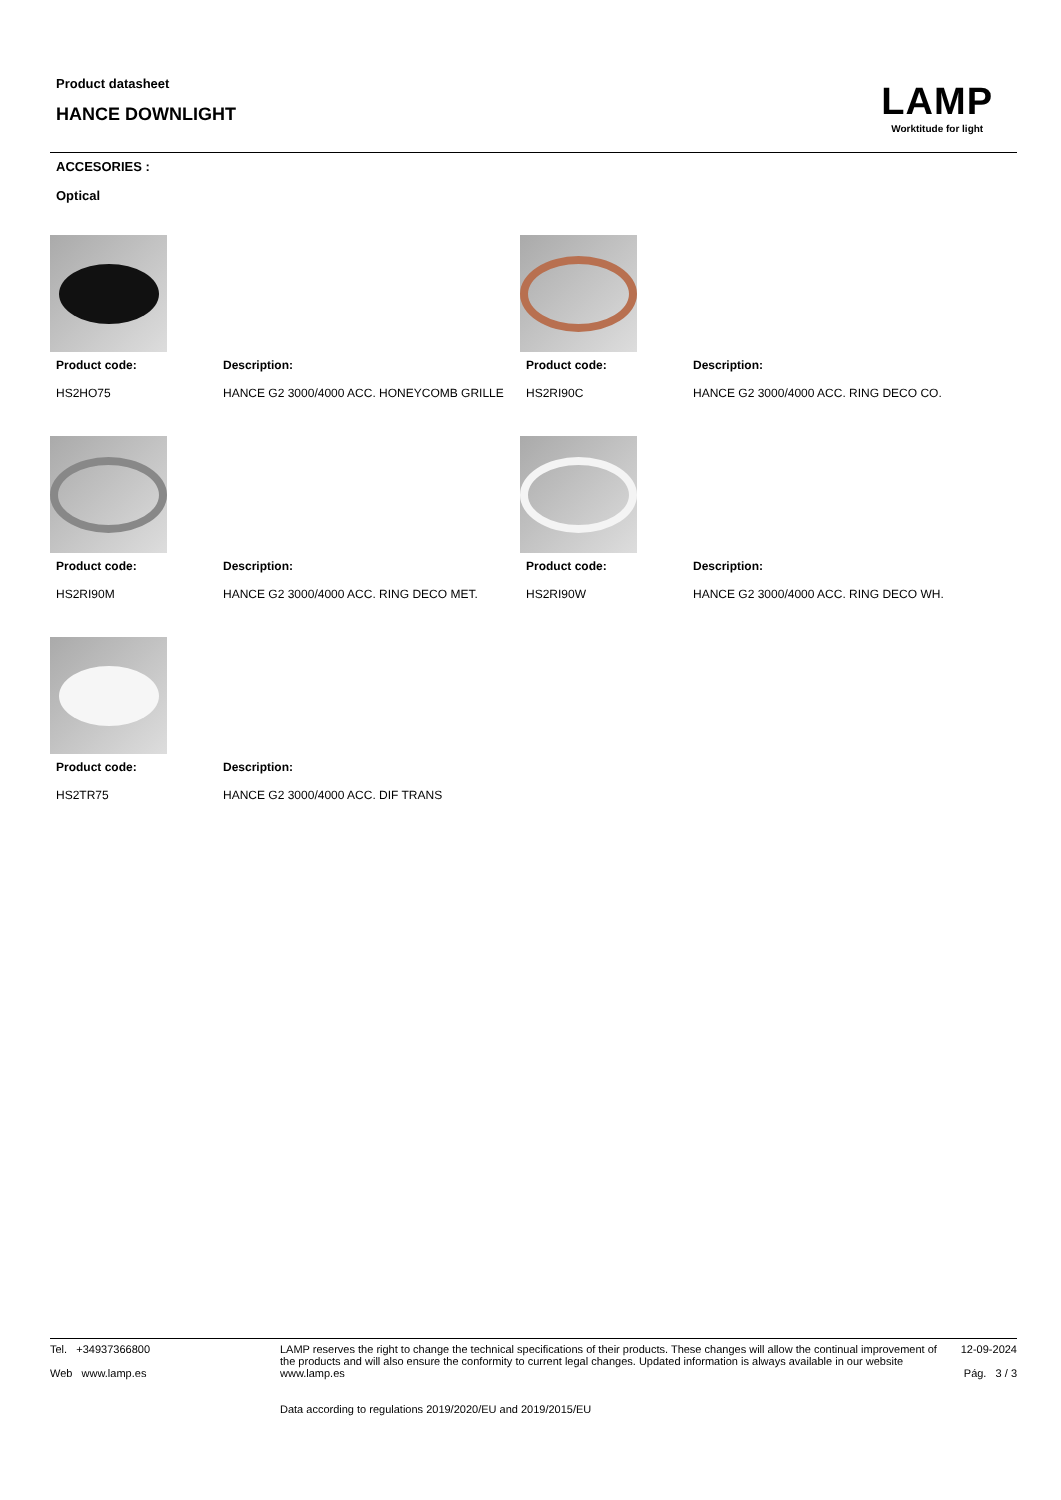Product datasheet
HANCE DOWNLIGHT
LAMP
Worktitude for light
ACCESORIES :
Optical
Product code:
Description:
HS2HO75
HANCE G2 3000/4000 ACC. HONEYCOMB GRILLE
Product code:
Description:
HS2RI90C
HANCE G2 3000/4000 ACC. RING DECO CO.
Product code:
Description:
HS2RI90M
HANCE G2 3000/4000 ACC. RING DECO MET.
Product code:
Description:
HS2RI90W
HANCE G2 3000/4000 ACC. RING DECO WH.
Product code:
Description:
HS2TR75
HANCE G2 3000/4000 ACC. DIF TRANS
Tel. +34937366800
Web www.lamp.es
LAMP reserves the right to change the technical specifications of their products. These changes will allow the continual improvement of the products and will also ensure the conformity to current legal changes. Updated information is always available in our website www.lamp.es
Data according to regulations 2019/2020/EU and 2019/2015/EU
12-09-2024
Pág. 3 / 3